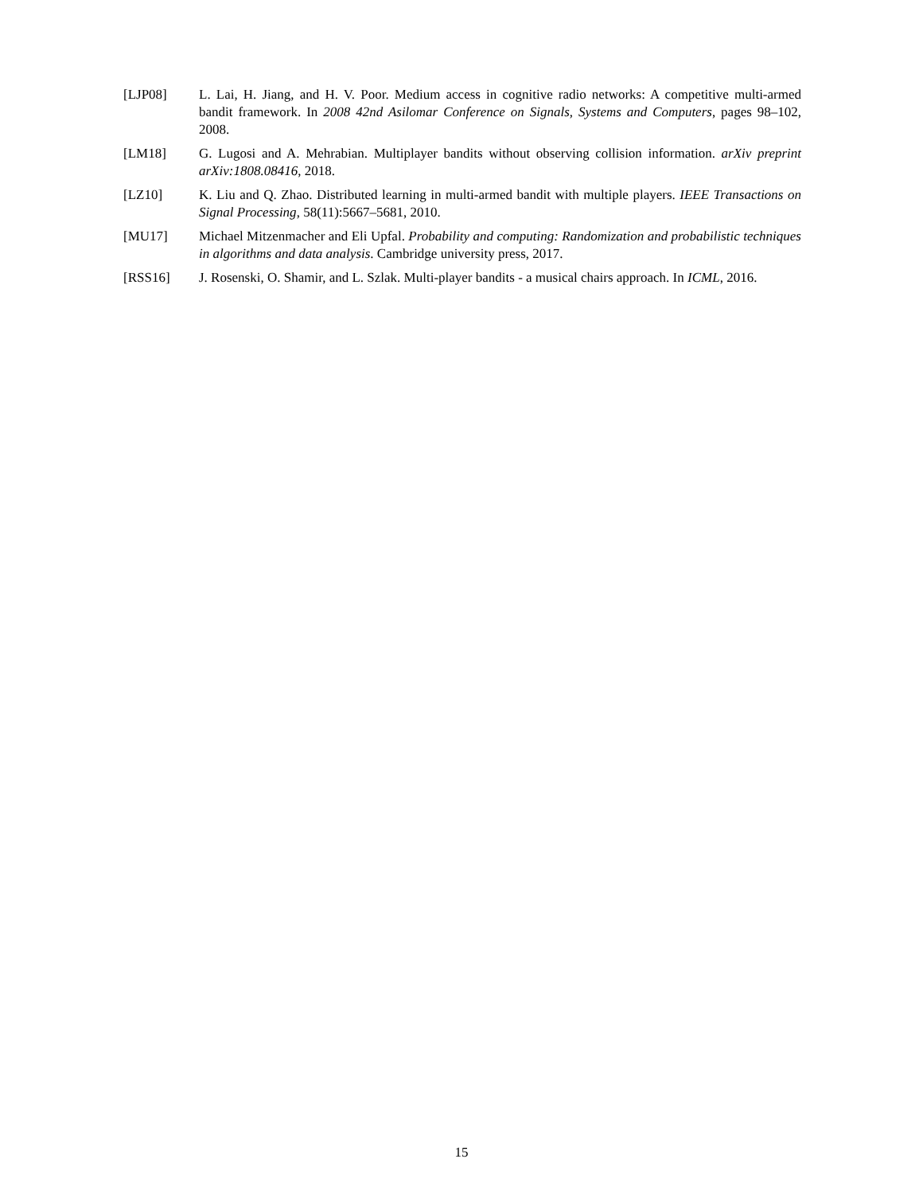[LJP08] L. Lai, H. Jiang, and H. V. Poor. Medium access in cognitive radio networks: A competitive multi-armed bandit framework. In 2008 42nd Asilomar Conference on Signals, Systems and Computers, pages 98–102, 2008.
[LM18] G. Lugosi and A. Mehrabian. Multiplayer bandits without observing collision information. arXiv preprint arXiv:1808.08416, 2018.
[LZ10] K. Liu and Q. Zhao. Distributed learning in multi-armed bandit with multiple players. IEEE Transactions on Signal Processing, 58(11):5667–5681, 2010.
[MU17] Michael Mitzenmacher and Eli Upfal. Probability and computing: Randomization and probabilistic techniques in algorithms and data analysis. Cambridge university press, 2017.
[RSS16] J. Rosenski, O. Shamir, and L. Szlak. Multi-player bandits - a musical chairs approach. In ICML, 2016.
15